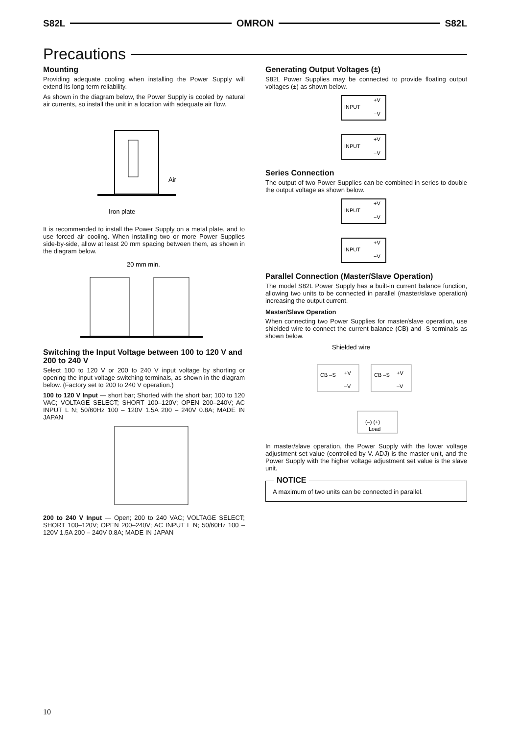S82L OMRON S82L
Precautions
Mounting
Providing adequate cooling when installing the Power Supply will extend its long-term reliability.
As shown in the diagram below, the Power Supply is cooled by natural air currents, so install the unit in a location with adequate air flow.
Air
Iron plate
It is recommended to install the Power Supply on a metal plate, and to use forced air cooling. When installing two or more Power Supplies side-by-side, allow at least 20 mm spacing between them, as shown in the diagram below.
20 mm min.
Switching the Input Voltage between 100 to 120 V and 200 to 240 V
Select 100 to 120 V or 200 to 240 V input voltage by shorting or opening the input voltage switching terminals, as shown in the diagram below. (Factory set to 200 to 240 V operation.)
100 to 120 V Input — short bar; Shorted with the short bar; 100 to 120 VAC; VOLTAGE SELECT; SHORT 100–120V; OPEN 200–240V; AC INPUT L N; 50/60Hz 100 – 120V 1.5A 200 – 240V 0.8A; MADE IN JAPAN
200 to 240 V Input — Open; 200 to 240 VAC; VOLTAGE SELECT; SHORT 100–120V; OPEN 200–240V; AC INPUT L N; 50/60Hz 100 – 120V 1.5A 200 – 240V 0.8A; MADE IN JAPAN
Generating Output Voltages (±)
S82L Power Supplies may be connected to provide floating output voltages (±) as shown below.
INPUT
INPUT
+V
−V
+V
−V
Series Connection
The output of two Power Supplies can be combined in series to double the output voltage as shown below.
INPUT
INPUT
+V
−V
+V
−V
Parallel Connection (Master/Slave Operation)
The model S82L Power Supply has a built-in current balance function, allowing two units to be connected in parallel (master/slave operation) increasing the output current.
Master/Slave Operation
When connecting two Power Supplies for master/slave operation, use shielded wire to connect the current balance (CB) and -S terminals as shown below.
Shielded wire
CB –S
+V
–V
CB –S
+V
–V
(–) (+)
Load
In master/slave operation, the Power Supply with the lower voltage adjustment set value (controlled by V. ADJ) is the master unit, and the Power Supply with the higher voltage adjustment set value is the slave unit.
NOTICE
A maximum of two units can be connected in parallel.
10